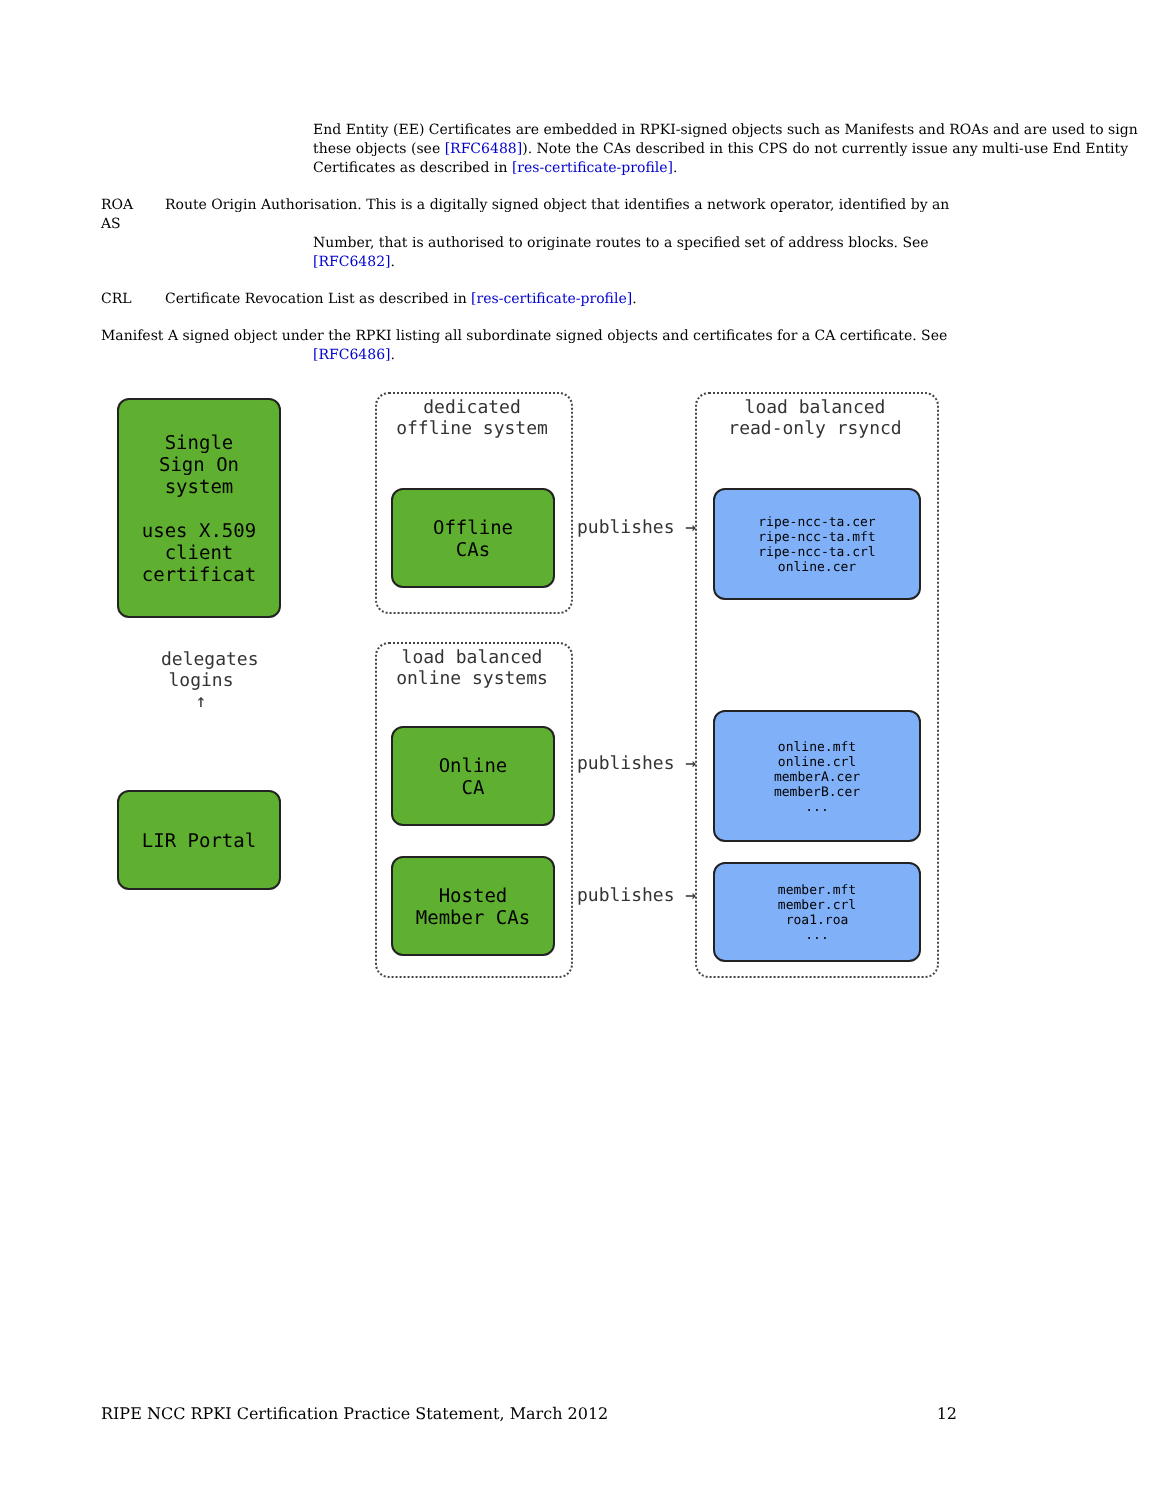End Entity (EE) Certificates are embedded in RPKI-signed objects such as Manifests and ROAs and are used to sign these objects (see [RFC6488]). Note the CAs described in this CPS do not currently issue any multi-use End Entity Certificates as described in [res-certificate-profile].
ROA Route Origin Authorisation. This is a digitally signed object that identifies a network operator, identified by an AS
Number, that is authorised to originate routes to a specified set of address blocks. See [RFC6482].
CRL Certificate Revocation List as described in [res-certificate-profile].
Manifest A signed object under the RPKI listing all subordinate signed objects and certificates for a CA certificate. See
[RFC6486].
Single
Sign On
system
uses X.509
client
certificat
LIR Portal
delegates logins ↑
dedicated
offline system
load balanced
online systems
load balanced
read-only rsyncd
Offline
CAs
Online
CA
Hosted
Member CAs
publishes →
publishes →
publishes →
ripe-ncc-ta.cer
ripe-ncc-ta.mft
ripe-ncc-ta.crl
online.cer
online.mft
online.crl
memberA.cer
memberB.cer
...
member.mft
member.crl
roa1.roa
...
RIPE NCC RPKI Certification Practice Statement, March 2012 12